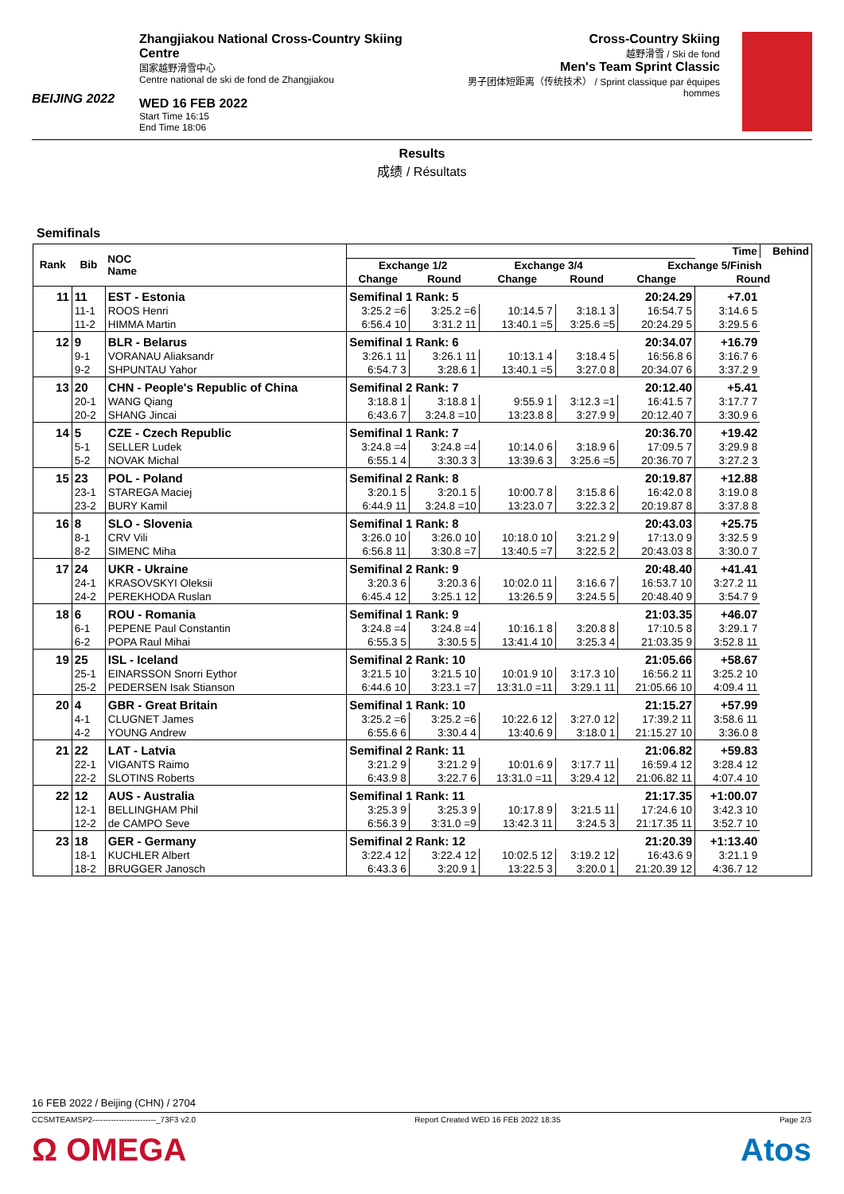BEIJING 2022
Zhangjiakou National Cross-Country Skiing Centre
国家越野滑雪中心
Centre national de ski de fond de Zhangjiakou
WED 16 FEB 2022
Start Time 16:15
End Time 18:06
Cross-Country Skiing
越野滑雪 / Ski de fond
Men's Team Sprint Classic
男子团体短距离（传统技术） / Sprint classique par équipes hommes
Results
成绩 / Résultats
Semifinals
| Rank | Bib | NOC Name | | | | | | | Time | Behind |
| --- | --- | --- | --- | --- | --- | --- | --- | --- | --- | --- |
| | | | Exchange 1/2 | | Exchange 3/4 | | Exchange 5/Finish | | | |
| | | | Change | Round | Change | Round | Change | | Round | |
| 11 | 11 | EST - Estonia | Semifinal 1 Rank: 5 | | | | | 20:24.29 | +7.01 | |
| | 11-1 | ROOS Henri | 3:25.2 =6 | 3:25.2 =6 | 10:14.5 7 | 3:18.1 3 | 16:54.7 5 | | 3:14.6 5 | |
| | 11-2 | HIMMA Martin | 6:56.4 10 | 3:31.2 11 | 13:40.1 =5 | 3:25.6 =5 | 20:24.29 5 | | 3:29.5 6 | |
| 12 | 9 | BLR - Belarus | Semifinal 1 Rank: 6 | | | | | 20:34.07 | +16.79 | |
| | 9-1 | VORANAU Aliaksandr | 3:26.1 11 | 3:26.1 11 | 10:13.1 4 | 3:18.4 5 | 16:56.8 6 | | 3:16.7 6 | |
| | 9-2 | SHPUNTAU Yahor | 6:54.7 3 | 3:28.6 1 | 13:40.1 =5 | 3:27.0 8 | 20:34.07 6 | | 3:37.2 9 | |
| 13 | 20 | CHN - People's Republic of China | Semifinal 2 Rank: 7 | | | | | 20:12.40 | +5.41 | |
| | 20-1 | WANG Qiang | 3:18.8 1 | 3:18.8 1 | 9:55.9 1 | 3:12.3 =1 | 16:41.5 7 | | 3:17.7 7 | |
| | 20-2 | SHANG Jincai | 6:43.6 7 | 3:24.8 =10 | 13:23.8 8 | 3:27.9 9 | 20:12.40 7 | | 3:30.9 6 | |
| 14 | 5 | CZE - Czech Republic | Semifinal 1 Rank: 7 | | | | | 20:36.70 | +19.42 | |
| | 5-1 | SELLER Ludek | 3:24.8 =4 | 3:24.8 =4 | 10:14.0 6 | 3:18.9 6 | 17:09.5 7 | | 3:29.9 8 | |
| | 5-2 | NOVAK Michal | 6:55.1 4 | 3:30.3 3 | 13:39.6 3 | 3:25.6 =5 | 20:36.70 7 | | 3:27.2 3 | |
| 15 | 23 | POL - Poland | Semifinal 2 Rank: 8 | | | | | 20:19.87 | +12.88 | |
| | 23-1 | STAREGA Maciej | 3:20.1 5 | 3:20.1 5 | 10:00.7 8 | 3:15.8 6 | 16:42.0 8 | | 3:19.0 8 | |
| | 23-2 | BURY Kamil | 6:44.9 11 | 3:24.8 =10 | 13:23.0 7 | 3:22.3 2 | 20:19.87 8 | | 3:37.8 8 | |
| 16 | 8 | SLO - Slovenia | Semifinal 1 Rank: 8 | | | | | 20:43.03 | +25.75 | |
| | 8-1 | CRV Vili | 3:26.0 10 | 3:26.0 10 | 10:18.0 10 | 3:21.2 9 | 17:13.0 9 | | 3:32.5 9 | |
| | 8-2 | SIMENC Miha | 6:56.8 11 | 3:30.8 =7 | 13:40.5 =7 | 3:22.5 2 | 20:43.03 8 | | 3:30.0 7 | |
| 17 | 24 | UKR - Ukraine | Semifinal 2 Rank: 9 | | | | | 20:48.40 | +41.41 | |
| | 24-1 | KRASOVSKYI Oleksii | 3:20.3 6 | 3:20.3 6 | 10:02.0 11 | 3:16.6 7 | 16:53.7 10 | | 3:27.2 11 | |
| | 24-2 | PEREKHODA Ruslan | 6:45.4 12 | 3:25.1 12 | 13:26.5 9 | 3:24.5 5 | 20:48.40 9 | | 3:54.7 9 | |
| 18 | 6 | ROU - Romania | Semifinal 1 Rank: 9 | | | | | 21:03.35 | +46.07 | |
| | 6-1 | PEPENE Paul Constantin | 3:24.8 =4 | 3:24.8 =4 | 10:16.1 8 | 3:20.8 8 | 17:10.5 8 | | 3:29.1 7 | |
| | 6-2 | POPA Raul Mihai | 6:55.3 5 | 3:30.5 5 | 13:41.4 10 | 3:25.3 4 | 21:03.35 9 | | 3:52.8 11 | |
| 19 | 25 | ISL - Iceland | Semifinal 2 Rank: 10 | | | | | 21:05.66 | +58.67 | |
| | 25-1 | EINARSSON Snorri Eythor | 3:21.5 10 | 3:21.5 10 | 10:01.9 10 | 3:17.3 10 | 16:56.2 11 | | 3:25.2 10 | |
| | 25-2 | PEDERSEN Isak Stianson | 6:44.6 10 | 3:23.1 =7 | 13:31.0 =11 | 3:29.1 11 | 21:05.66 10 | | 4:09.4 11 | |
| 20 | 4 | GBR - Great Britain | Semifinal 1 Rank: 10 | | | | | 21:15.27 | +57.99 | |
| | 4-1 | CLUGNET James | 3:25.2 =6 | 3:25.2 =6 | 10:22.6 12 | 3:27.0 12 | 17:39.2 11 | | 3:58.6 11 | |
| | 4-2 | YOUNG Andrew | 6:55.6 6 | 3:30.4 4 | 13:40.6 9 | 3:18.0 1 | 21:15.27 10 | | 3:36.0 8 | |
| 21 | 22 | LAT - Latvia | Semifinal 2 Rank: 11 | | | | | 21:06.82 | +59.83 | |
| | 22-1 | VIGANTS Raimo | 3:21.2 9 | 3:21.2 9 | 10:01.6 9 | 3:17.7 11 | 16:59.4 12 | | 3:28.4 12 | |
| | 22-2 | SLOTINS Roberts | 6:43.9 8 | 3:22.7 6 | 13:31.0 =11 | 3:29.4 12 | 21:06.82 11 | | 4:07.4 10 | |
| 22 | 12 | AUS - Australia | Semifinal 1 Rank: 11 | | | | | 21:17.35 | +1:00.07 | |
| | 12-1 | BELLINGHAM Phil | 3:25.3 9 | 3:25.3 9 | 10:17.8 9 | 3:21.5 11 | 17:24.6 10 | | 3:42.3 10 | |
| | 12-2 | de CAMPO Seve | 6:56.3 9 | 3:31.0 =9 | 13:42.3 11 | 3:24.5 3 | 21:17.35 11 | | 3:52.7 10 | |
| 23 | 18 | GER - Germany | Semifinal 2 Rank: 12 | | | | | 21:20.39 | +1:13.40 | |
| | 18-1 | KUCHLER Albert | 3:22.4 12 | 3:22.4 12 | 10:02.5 12 | 3:19.2 12 | 16:43.6 9 | | 3:21.1 9 | |
| | 18-2 | BRUGGER Janosch | 6:43.3 6 | 3:20.9 1 | 13:22.5 3 | 3:20.0 1 | 21:20.39 12 | | 4:36.7 12 | |
16 FEB 2022 / Beijing (CHN) / 2704
CCSMTEAMSP2------------------------_73F3 v2.0 Report Created WED 16 FEB 2022 18:35 Page 2/3
Ω OMEGA Atos